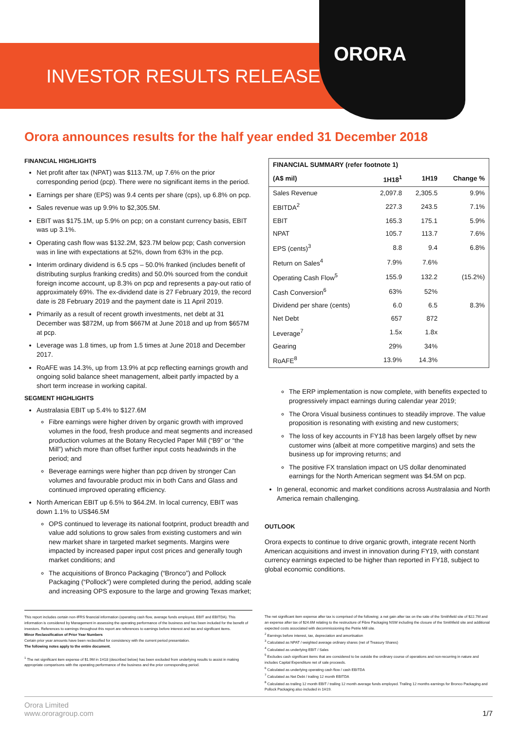ORORA
INVESTOR RESULTS RELEASE
Orora announces results for the half year ended 31 December 2018
FINANCIAL HIGHLIGHTS
Net profit after tax (NPAT) was $113.7M, up 7.6% on the prior corresponding period (pcp). There were no significant items in the period.
Earnings per share (EPS) was 9.4 cents per share (cps), up 6.8% on pcp.
Sales revenue was up 9.9% to $2,305.5M.
EBIT was $175.1M, up 5.9% on pcp; on a constant currency basis, EBIT was up 3.1%.
Operating cash flow was $132.2M, $23.7M below pcp; Cash conversion was in line with expectations at 52%, down from 63% in the pcp.
Interim ordinary dividend is 6.5 cps – 50.0% franked (includes benefit of distributing surplus franking credits) and 50.0% sourced from the conduit foreign income account, up 8.3% on pcp and represents a pay-out ratio of approximately 69%. The ex-dividend date is 27 February 2019, the record date is 28 February 2019 and the payment date is 11 April 2019.
Primarily as a result of recent growth investments, net debt at 31 December was $872M, up from $667M at June 2018 and up from $657M at pcp.
Leverage was 1.8 times, up from 1.5 times at June 2018 and December 2017.
RoAFE was 14.3%, up from 13.9% at pcp reflecting earnings growth and ongoing solid balance sheet management, albeit partly impacted by a short term increase in working capital.
SEGMENT HIGHLIGHTS
Australasia EBIT up 5.4% to $127.6M
Fibre earnings were higher driven by organic growth with improved volumes in the food, fresh produce and meat segments and increased production volumes at the Botany Recycled Paper Mill (“B9” or “the Mill”) which more than offset further input costs headwinds in the period; and
Beverage earnings were higher than pcp driven by stronger Can volumes and favourable product mix in both Cans and Glass and continued improved operating efficiency.
North American EBIT up 6.5% to $64.2M. In local currency, EBIT was down 1.1% to US$46.5M
OPS continued to leverage its national footprint, product breadth and value add solutions to grow sales from existing customers and win new market share in targeted market segments. Margins were impacted by increased paper input cost prices and generally tough market conditions; and
The acquisitions of Bronco Packaging (“Bronco”) and Pollock Packaging (“Pollock”) were completed during the period, adding scale and increasing OPS exposure to the large and growing Texas market;
| FINANCIAL SUMMARY (refer footnote 1) | | | |
| --- | --- | --- | --- |
| (A$ mil) | 1H18<sup>1</sup> | 1H19 | Change % |
| Sales Revenue | 2,097.8 | 2,305.5 | 9.9% |
| EBITDA<sup>2</sup> | 227.3 | 243.5 | 7.1% |
| EBIT | 165.3 | 175.1 | 5.9% |
| NPAT | 105.7 | 113.7 | 7.6% |
| EPS (cents)<sup>3</sup> | 8.8 | 9.4 | 6.8% |
| Return on Sales<sup>4</sup> | 7.9% | 7.6% | |
| Operating Cash Flow<sup>5</sup> | 155.9 | 132.2 | (15.2%) |
| Cash Conversion<sup>6</sup> | 63% | 52% | |
| Dividend per share (cents) | 6.0 | 6.5 | 8.3% |
| Net Debt | 657 | 872 | |
| Leverage<sup>7</sup> | 1.5x | 1.8x | |
| Gearing | 29% | 34% | |
| RoAFE<sup>8</sup> | 13.9% | 14.3% | |
The ERP implementation is now complete, with benefits expected to progressively impact earnings during calendar year 2019;
The Orora Visual business continues to steadily improve. The value proposition is resonating with existing and new customers;
The loss of key accounts in FY18 has been largely offset by new customer wins (albeit at more competitive margins) and sets the business up for improving returns; and
The positive FX translation impact on US dollar denominated earnings for the North American segment was $4.5M on pcp.
In general, economic and market conditions across Australasia and North America remain challenging.
OUTLOOK
Orora expects to continue to drive organic growth, integrate recent North American acquisitions and invest in innovation during FY19, with constant currency earnings expected to be higher than reported in FY18, subject to global economic conditions.
This report includes certain non-IFRS financial information (operating cash flow, average funds employed, EBIT and EBITDA). This information is considered by Management in assessing the operating performance of the business and has been included for the benefit of investors. References to earnings throughout this report are references to earnings before interest and tax and significant items.
Minor Reclassification of Prior Year Numbers
Certain prior year amounts have been reclassified for consistency with the current period presentation.
The following notes apply to the entire document.
<sup>1</sup> The net significant item expense of $1.9M in 1H18 (described below) has been excluded from underlying results to assist in making appropriate comparisons with the operating performance of the business and the prior corresponding period.
The net significant item expense after tax is comprised of the following; a net gain after tax on the sale of the Smithfield site of $22.7M and an expense after tax of $24.6M relating to the restructure of Fibre Packaging NSW including the closure of the Smithfield site and additional expected costs associated with decommissioning the Petrie Mill site.
<sup>2</sup> Earnings before interest, tax, depreciation and amortisation
<sup>3</sup> Calculated as NPAT / weighted average ordinary shares (net of Treasury Shares)
<sup>4</sup> Calculated as underlying EBIT / Sales
<sup>5</sup> Excludes cash significant items that are considered to be outside the ordinary course of operations and non-recurring in nature and includes Capital Expenditure net of sale proceeds.
<sup>6</sup> Calculated as underlying operating cash flow / cash EBITDA
<sup>7</sup> Calculated as Net Debt / trailing 12 month EBITDA
<sup>8</sup> Calculated as trailing 12 month EBIT / trailing 12 month average funds employed. Trailing 12 months earnings for Bronco Packaging and Pollock Packaging also included in 1H19.
Orora Limited
www.ororagroup.com
1/7